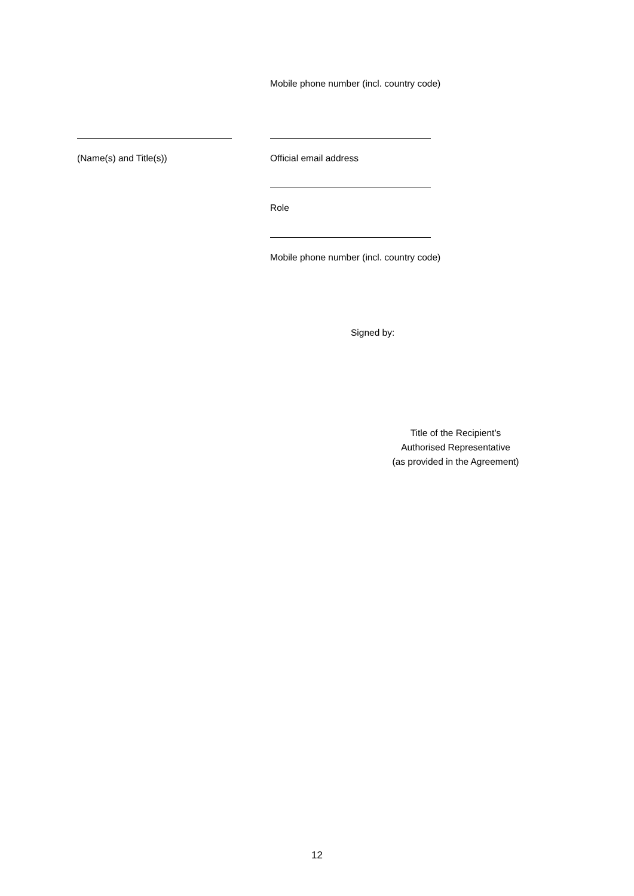Mobile phone number (incl. country code)
(Name(s) and Title(s)) Official email address
Role
Mobile phone number (incl. country code)
Signed by:
Title of the Recipient’s
Authorised Representative
(as provided in the Agreement)
12